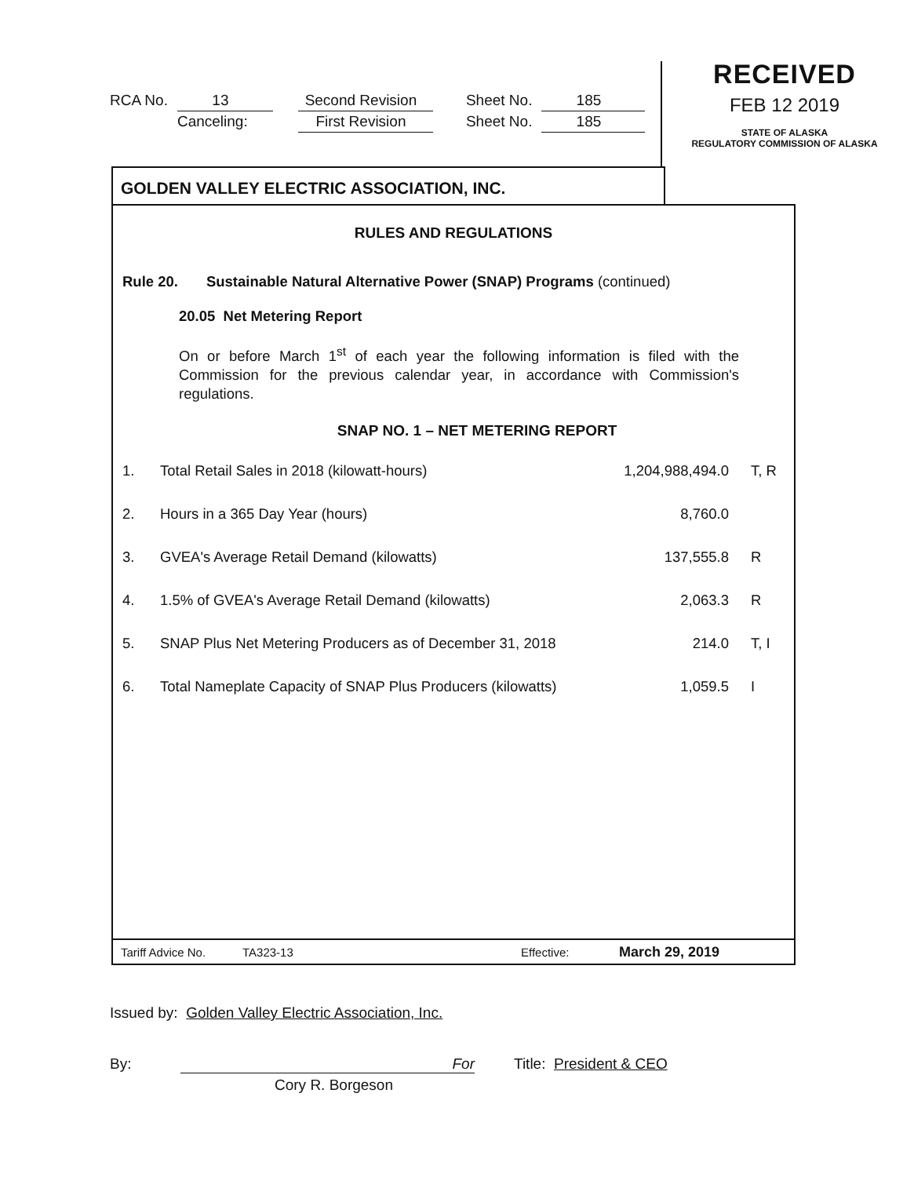| RCA No. | 13 | | Second Revision | | Sheet No. | 185 |
| | Canceling: | | First Revision | | Sheet No. | 185 |
RECEIVED
FEB 12 2019
STATE OF ALASKA
REGULATORY COMMISSION OF ALASKA
GOLDEN VALLEY ELECTRIC ASSOCIATION, INC.
RULES AND REGULATIONS
Rule 20. Sustainable Natural Alternative Power (SNAP) Programs (continued)
20.05 Net Metering Report
On or before March 1<sup>st</sup> of each year the following information is filed with the Commission for the previous calendar year, in accordance with Commission's regulations.
SNAP NO. 1 – NET METERING REPORT
| 1. | Total Retail Sales in 2018 (kilowatt-hours) | 1,204,988,494.0 | T, R |
| 2. | Hours in a 365 Day Year (hours) | 8,760.0 | |
| 3. | GVEA's Average Retail Demand (kilowatts) | 137,555.8 | R |
| 4. | 1.5% of GVEA's Average Retail Demand (kilowatts) | 2,063.3 | R |
| 5. | SNAP Plus Net Metering Producers as of December 31, 2018 | 214.0 | T, I |
| 6. | Total Nameplate Capacity of SNAP Plus Producers (kilowatts) | 1,059.5 | I |
Tariff Advice No. TA323-13 Effective: March 29, 2019
Issued by: Golden Valley Electric Association, Inc.
By: For Title: President & CEO
Cory R. Borgeson